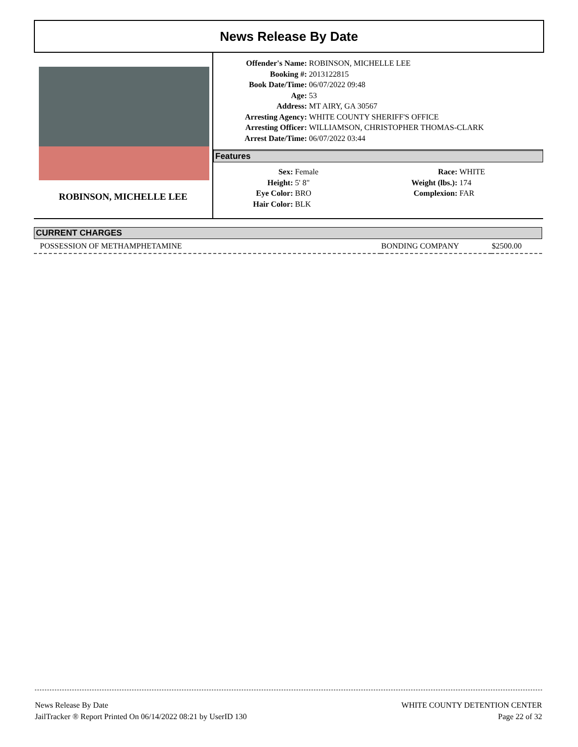News Release By Date
ROBINSON, MICHELLE LEE
| Offender's Name: | ROBINSON, MICHELLE LEE |
| Booking #: | 2013122815 |
| Book Date/Time: | 06/07/2022 09:48 |
| Age: | 53 |
| Address: | MT AIRY, GA 30567 |
| Arresting Agency: | WHITE COUNTY SHERIFF'S OFFICE |
| Arresting Officer: | WILLIAMSON, CHRISTOPHER THOMAS-CLARK |
| Arrest Date/Time: | 06/07/2022 03:44 |
Features
| Sex: | Female | Race: | WHITE |
| Height: | 5' 8" | Weight (lbs.): | 174 |
| Eye Color: | BRO | Complexion: | FAR |
| Hair Color: | BLK | | |
CURRENT CHARGES
| POSSESSION OF METHAMPHETAMINE | BONDING COMPANY | $2500.00 |
News Release By Date
JailTracker ® Report Printed On 06/14/2022 08:21 by UserID 130
WHITE COUNTY DETENTION CENTER
Page 22 of 32